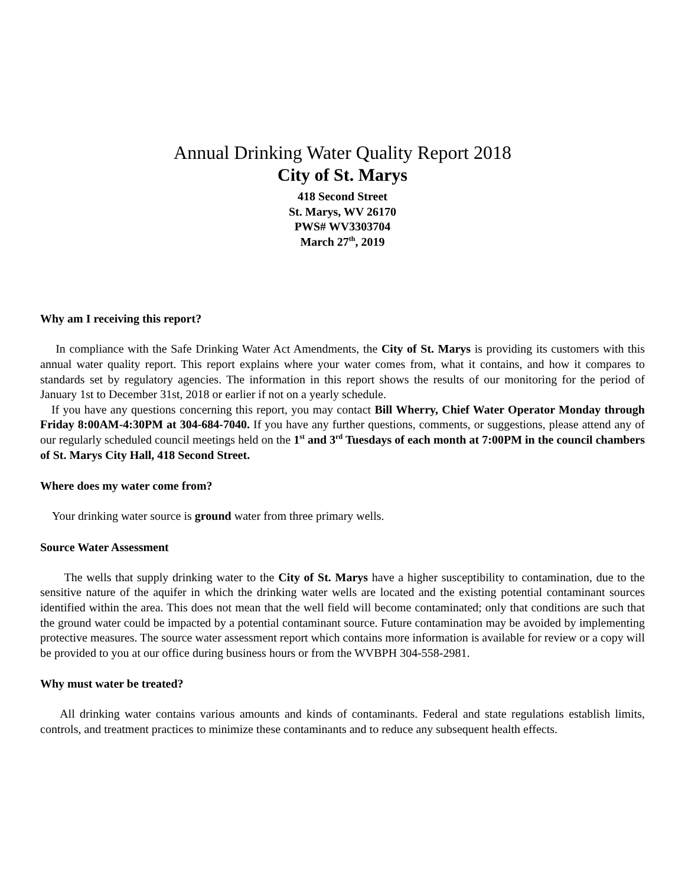Annual Drinking Water Quality Report 2018
City of St. Marys
418 Second Street
St. Marys, WV 26170
PWS# WV3303704
March 27<sup>th</sup>, 2019
Why am I receiving this report?
In compliance with the Safe Drinking Water Act Amendments, the City of St. Marys is providing its customers with this annual water quality report. This report explains where your water comes from, what it contains, and how it compares to standards set by regulatory agencies. The information in this report shows the results of our monitoring for the period of January 1st to December 31st, 2018 or earlier if not on a yearly schedule.
If you have any questions concerning this report, you may contact Bill Wherry, Chief Water Operator Monday through Friday 8:00AM-4:30PM at 304-684-7040. If you have any further questions, comments, or suggestions, please attend any of our regularly scheduled council meetings held on the 1<sup>st</sup> and 3<sup>rd</sup> Tuesdays of each month at 7:00PM in the council chambers of St. Marys City Hall, 418 Second Street.
Where does my water come from?
Your drinking water source is ground water from three primary wells.
Source Water Assessment
The wells that supply drinking water to the City of St. Marys have a higher susceptibility to contamination, due to the sensitive nature of the aquifer in which the drinking water wells are located and the existing potential contaminant sources identified within the area. This does not mean that the well field will become contaminated; only that conditions are such that the ground water could be impacted by a potential contaminant source. Future contamination may be avoided by implementing protective measures. The source water assessment report which contains more information is available for review or a copy will be provided to you at our office during business hours or from the WVBPH 304-558-2981.
Why must water be treated?
All drinking water contains various amounts and kinds of contaminants. Federal and state regulations establish limits, controls, and treatment practices to minimize these contaminants and to reduce any subsequent health effects.